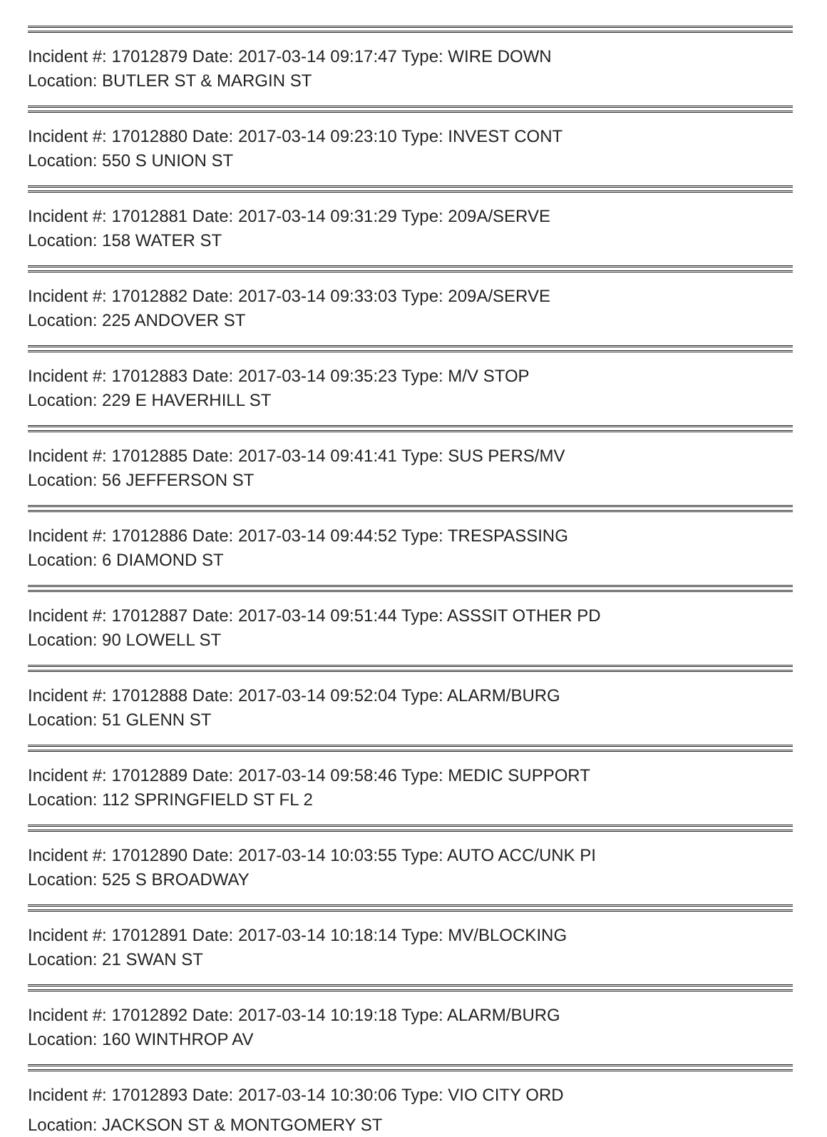Incident #: 17012879 Date: 2017-03-14 09:17:47 Type: WIRE DOWN
Location: BUTLER ST & MARGIN ST
Incident #: 17012880 Date: 2017-03-14 09:23:10 Type: INVEST CONT
Location: 550 S UNION ST
Incident #: 17012881 Date: 2017-03-14 09:31:29 Type: 209A/SERVE
Location: 158 WATER ST
Incident #: 17012882 Date: 2017-03-14 09:33:03 Type: 209A/SERVE
Location: 225 ANDOVER ST
Incident #: 17012883 Date: 2017-03-14 09:35:23 Type: M/V STOP
Location: 229 E HAVERHILL ST
Incident #: 17012885 Date: 2017-03-14 09:41:41 Type: SUS PERS/MV
Location: 56 JEFFERSON ST
Incident #: 17012886 Date: 2017-03-14 09:44:52 Type: TRESPASSING
Location: 6 DIAMOND ST
Incident #: 17012887 Date: 2017-03-14 09:51:44 Type: ASSSIT OTHER PD
Location: 90 LOWELL ST
Incident #: 17012888 Date: 2017-03-14 09:52:04 Type: ALARM/BURG
Location: 51 GLENN ST
Incident #: 17012889 Date: 2017-03-14 09:58:46 Type: MEDIC SUPPORT
Location: 112 SPRINGFIELD ST FL 2
Incident #: 17012890 Date: 2017-03-14 10:03:55 Type: AUTO ACC/UNK PI
Location: 525 S BROADWAY
Incident #: 17012891 Date: 2017-03-14 10:18:14 Type: MV/BLOCKING
Location: 21 SWAN ST
Incident #: 17012892 Date: 2017-03-14 10:19:18 Type: ALARM/BURG
Location: 160 WINTHROP AV
Incident #: 17012893 Date: 2017-03-14 10:30:06 Type: VIO CITY ORD
Location: JACKSON ST & MONTGOMERY ST